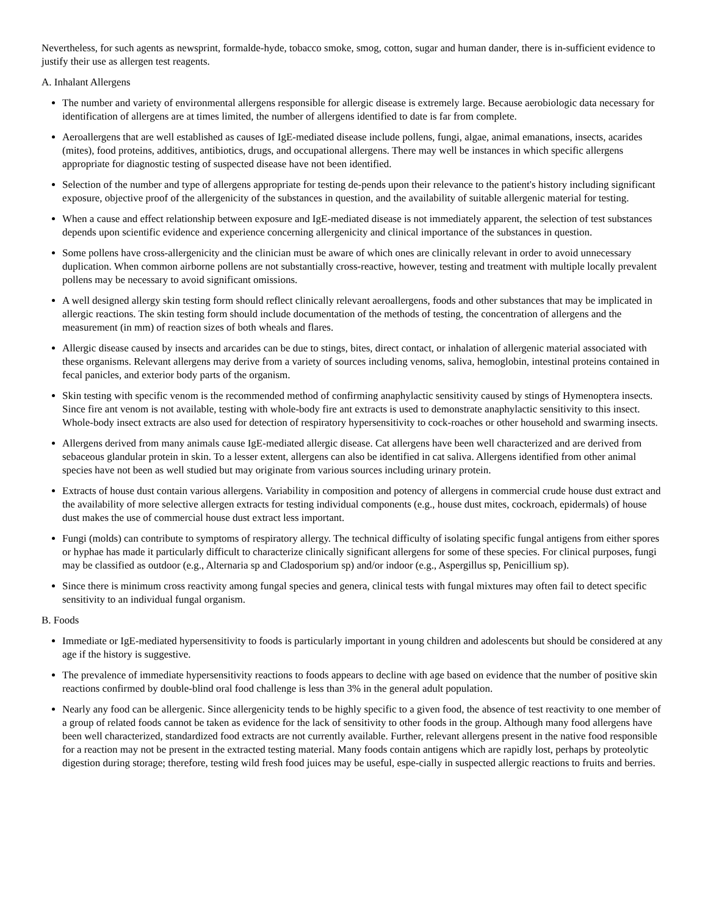Nevertheless, for such agents as newsprint, formalde-hyde, tobacco smoke, smog, cotton, sugar and human dander, there is in-sufficient evidence to justify their use as allergen test reagents.
A. Inhalant Allergens
The number and variety of environmental allergens responsible for allergic disease is extremely large. Because aerobiologic data necessary for identification of allergens are at times limited, the number of allergens identified to date is far from complete.
Aeroallergens that are well established as causes of IgE-mediated disease include pollens, fungi, algae, animal emanations, insects, acarides (mites), food proteins, additives, antibiotics, drugs, and occupational allergens. There may well be instances in which specific allergens appropriate for diagnostic testing of suspected disease have not been identified.
Selection of the number and type of allergens appropriate for testing de-pends upon their relevance to the patient's history including significant exposure, objective proof of the allergenicity of the substances in question, and the availability of suitable allergenic material for testing.
When a cause and effect relationship between exposure and IgE-mediated disease is not immediately apparent, the selection of test substances depends upon scientific evidence and experience concerning allergenicity and clinical importance of the substances in question.
Some pollens have cross-allergenicity and the clinician must be aware of which ones are clinically relevant in order to avoid unnecessary duplication. When common airborne pollens are not substantially cross-reactive, however, testing and treatment with multiple locally prevalent pollens may be necessary to avoid significant omissions.
A well designed allergy skin testing form should reflect clinically relevant aeroallergens, foods and other substances that may be implicated in allergic reactions. The skin testing form should include documentation of the methods of testing, the concentration of allergens and the measurement (in mm) of reaction sizes of both wheals and flares.
Allergic disease caused by insects and arcarides can be due to stings, bites, direct contact, or inhalation of allergenic material associated with these organisms. Relevant allergens may derive from a variety of sources including venoms, saliva, hemoglobin, intestinal proteins contained in fecal panicles, and exterior body parts of the organism.
Skin testing with specific venom is the recommended method of confirming anaphylactic sensitivity caused by stings of Hymenoptera insects. Since fire ant venom is not available, testing with whole-body fire ant extracts is used to demonstrate anaphylactic sensitivity to this insect. Whole-body insect extracts are also used for detection of respiratory hypersensitivity to cock-roaches or other household and swarming insects.
Allergens derived from many animals cause IgE-mediated allergic disease. Cat allergens have been well characterized and are derived from sebaceous glandular protein in skin. To a lesser extent, allergens can also be identified in cat saliva. Allergens identified from other animal species have not been as well studied but may originate from various sources including urinary protein.
Extracts of house dust contain various allergens. Variability in composition and potency of allergens in commercial crude house dust extract and the availability of more selective allergen extracts for testing individual components (e.g., house dust mites, cockroach, epidermals) of house dust makes the use of commercial house dust extract less important.
Fungi (molds) can contribute to symptoms of respiratory allergy. The technical difficulty of isolating specific fungal antigens from either spores or hyphae has made it particularly difficult to characterize clinically significant allergens for some of these species. For clinical purposes, fungi may be classified as outdoor (e.g., Alternaria sp and Cladosporium sp) and/or indoor (e.g., Aspergillus sp, Penicillium sp).
Since there is minimum cross reactivity among fungal species and genera, clinical tests with fungal mixtures may often fail to detect specific sensitivity to an individual fungal organism.
B. Foods
Immediate or IgE-mediated hypersensitivity to foods is particularly important in young children and adolescents but should be considered at any age if the history is suggestive.
The prevalence of immediate hypersensitivity reactions to foods appears to decline with age based on evidence that the number of positive skin reactions confirmed by double-blind oral food challenge is less than 3% in the general adult population.
Nearly any food can be allergenic. Since allergenicity tends to be highly specific to a given food, the absence of test reactivity to one member of a group of related foods cannot be taken as evidence for the lack of sensitivity to other foods in the group. Although many food allergens have been well characterized, standardized food extracts are not currently available. Further, relevant allergens present in the native food responsible for a reaction may not be present in the extracted testing material. Many foods contain antigens which are rapidly lost, perhaps by proteolytic digestion during storage; therefore, testing wild fresh food juices may be useful, espe-cially in suspected allergic reactions to fruits and berries.